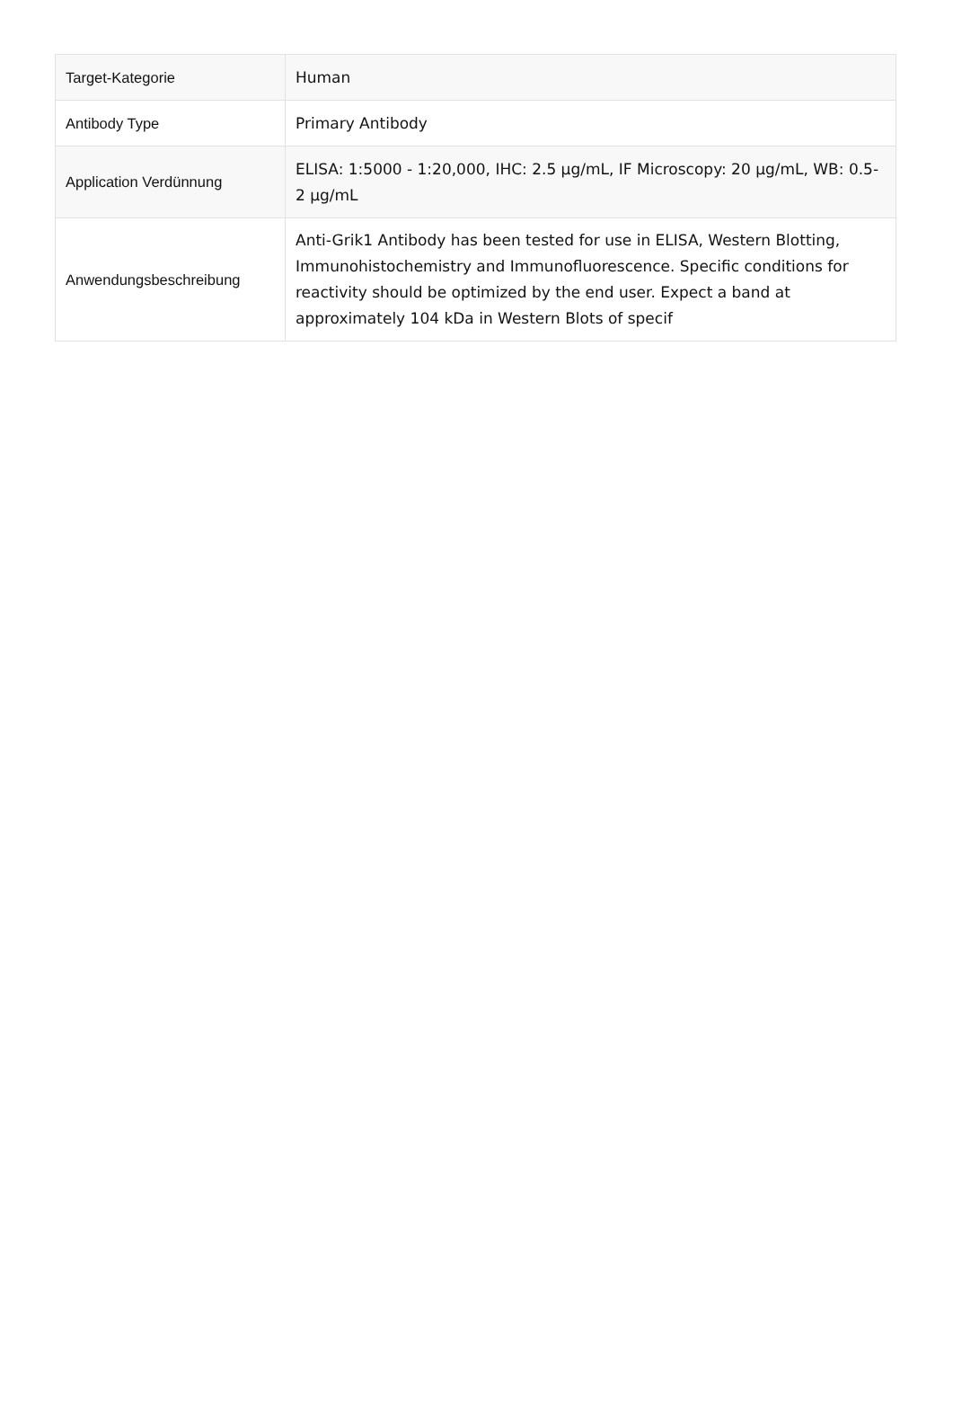| Target-Kategorie | Human |
| Antibody Type | Primary Antibody |
| Application Verdünnung | ELISA: 1:5000 - 1:20,000, IHC: 2.5 µg/mL, IF Microscopy: 20 µg/mL, WB: 0.5-2 µg/mL |
| Anwendungsbeschreibung | Anti-Grik1 Antibody has been tested for use in ELISA, Western Blotting, Immunohistochemistry and Immunofluorescence. Specific conditions for reactivity should be optimized by the end user. Expect a band at approximately 104 kDa in Western Blots of specif |